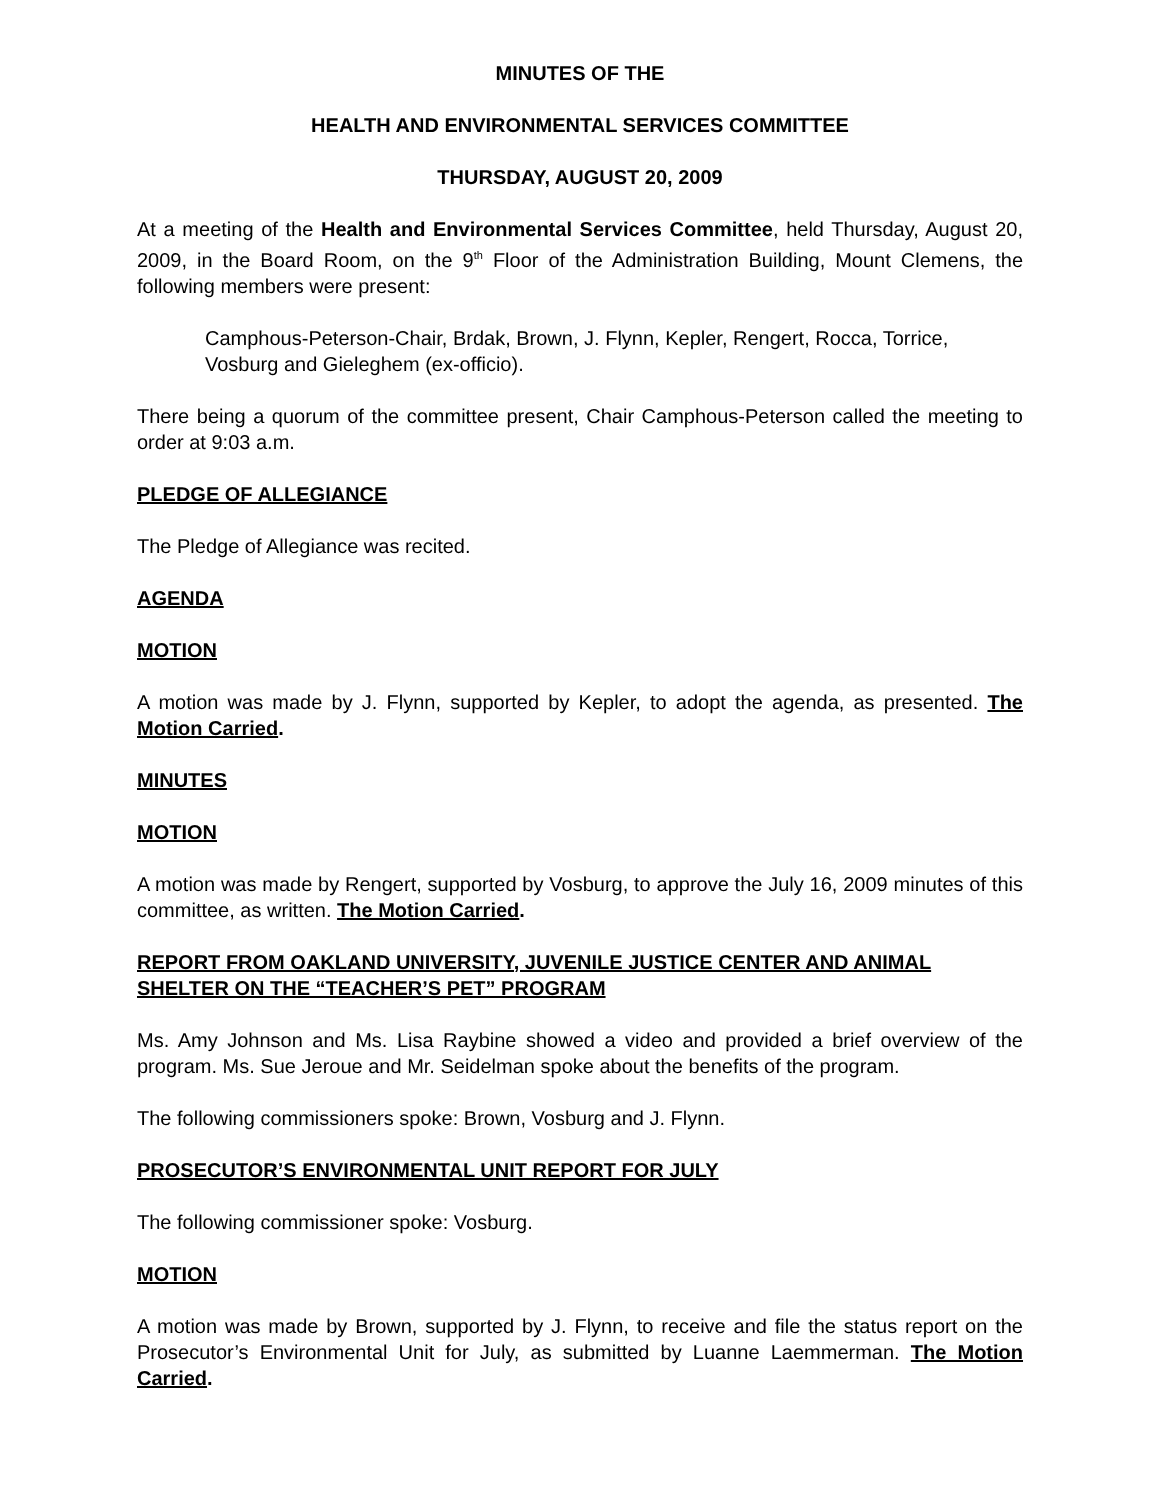MINUTES OF THE
HEALTH AND ENVIRONMENTAL SERVICES COMMITTEE
THURSDAY, AUGUST 20, 2009
At a meeting of the Health and Environmental Services Committee, held Thursday, August 20, 2009, in the Board Room, on the 9<sup>th</sup> Floor of the Administration Building, Mount Clemens, the following members were present:
Camphous-Peterson-Chair, Brdak, Brown, J. Flynn, Kepler, Rengert, Rocca, Torrice, Vosburg and Gieleghem (ex-officio).
There being a quorum of the committee present, Chair Camphous-Peterson called the meeting to order at 9:03 a.m.
PLEDGE OF ALLEGIANCE
The Pledge of Allegiance was recited.
AGENDA
MOTION
A motion was made by J. Flynn, supported by Kepler, to adopt the agenda, as presented. The Motion Carried.
MINUTES
MOTION
A motion was made by Rengert, supported by Vosburg, to approve the July 16, 2009 minutes of this committee, as written. The Motion Carried.
REPORT FROM OAKLAND UNIVERSITY, JUVENILE JUSTICE CENTER AND ANIMAL SHELTER ON THE “TEACHER’S PET” PROGRAM
Ms. Amy Johnson and Ms. Lisa Raybine showed a video and provided a brief overview of the program. Ms. Sue Jeroue and Mr. Seidelman spoke about the benefits of the program.
The following commissioners spoke: Brown, Vosburg and J. Flynn.
PROSECUTOR’S ENVIRONMENTAL UNIT REPORT FOR JULY
The following commissioner spoke: Vosburg.
MOTION
A motion was made by Brown, supported by J. Flynn, to receive and file the status report on the Prosecutor’s Environmental Unit for July, as submitted by Luanne Laemmerman. The Motion Carried.